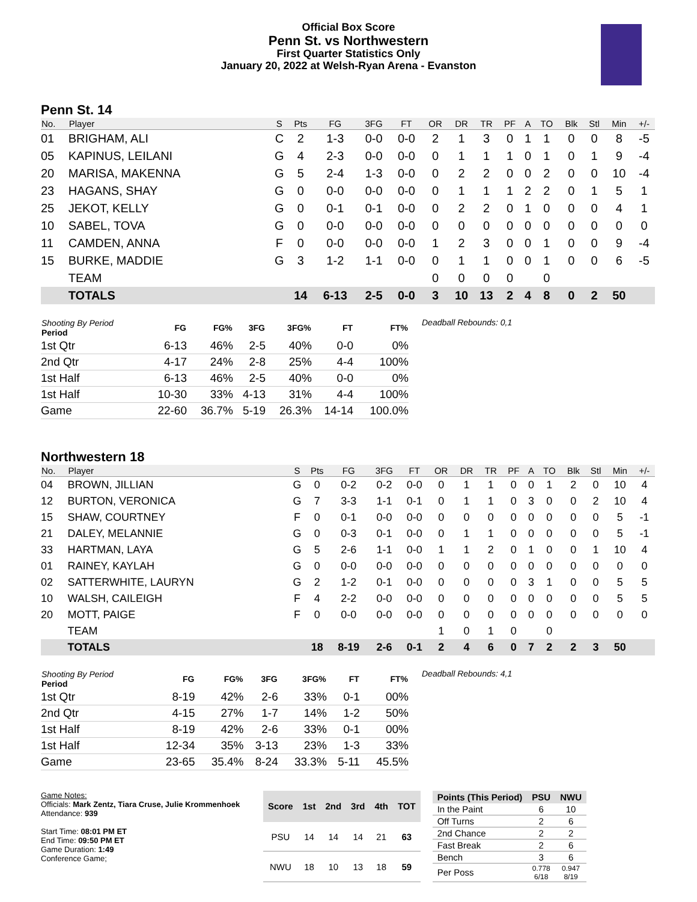Official Box Score
Penn St. vs Northwestern
First Quarter Statistics Only
January 20, 2022 at Welsh-Ryan Arena - Evanston
Penn St. 14
| No. | Player | S | Pts | FG | 3FG | FT | OR | DR | TR | PF | A | TO | Blk | Stl | Min | +/- |
| --- | --- | --- | --- | --- | --- | --- | --- | --- | --- | --- | --- | --- | --- | --- | --- | --- |
| 01 | BRIGHAM, ALI | C | 2 | 1-3 | 0-0 | 0-0 | 2 | 1 | 3 | 0 | 1 | 1 | 0 | 0 | 8 | -5 |
| 05 | KAPINUS, LEILANI | G | 4 | 2-3 | 0-0 | 0-0 | 0 | 1 | 1 | 1 | 0 | 1 | 0 | 1 | 9 | -4 |
| 20 | MARISA, MAKENNA | G | 5 | 2-4 | 1-3 | 0-0 | 0 | 2 | 2 | 0 | 0 | 2 | 0 | 0 | 10 | -4 |
| 23 | HAGANS, SHAY | G | 0 | 0-0 | 0-0 | 0-0 | 0 | 1 | 1 | 1 | 2 | 2 | 0 | 1 | 5 | 1 |
| 25 | JEKOT, KELLY | G | 0 | 0-1 | 0-1 | 0-0 | 0 | 2 | 2 | 0 | 1 | 0 | 0 | 0 | 4 | 1 |
| 10 | SABEL, TOVA | G | 0 | 0-0 | 0-0 | 0-0 | 0 | 0 | 0 | 0 | 0 | 0 | 0 | 0 | 0 | 0 |
| 11 | CAMDEN, ANNA | F | 0 | 0-0 | 0-0 | 0-0 | 1 | 2 | 3 | 0 | 0 | 1 | 0 | 0 | 9 | -4 |
| 15 | BURKE, MADDIE | G | 3 | 1-2 | 1-1 | 0-0 | 0 | 1 | 1 | 0 | 0 | 1 | 0 | 0 | 6 | -5 |
| | TEAM | | | | | | 0 | 0 | 0 | 0 | | 0 | | | | |
| | TOTALS | | 14 | 6-13 | 2-5 | 0-0 | 3 | 10 | 13 | 2 | 4 | 8 | 0 | 2 | 50 | |
| Shooting By Period Period | FG | FG% | 3FG | 3FG% | FT | FT% |
| --- | --- | --- | --- | --- | --- | --- |
| 1st Qtr | 6-13 | 46% | 2-5 | 40% | 0-0 | 0% |
| 2nd Qtr | 4-17 | 24% | 2-8 | 25% | 4-4 | 100% |
| 1st Half | 6-13 | 46% | 2-5 | 40% | 0-0 | 0% |
| 1st Half | 10-30 | 33% | 4-13 | 31% | 4-4 | 100% |
| Game | 22-60 | 36.7% | 5-19 | 26.3% | 14-14 | 100.0% |
Deadball Rebounds: 0,1
Northwestern 18
| No. | Player | S | Pts | FG | 3FG | FT | OR | DR | TR | PF | A | TO | Blk | Stl | Min | +/- |
| --- | --- | --- | --- | --- | --- | --- | --- | --- | --- | --- | --- | --- | --- | --- | --- | --- |
| 04 | BROWN, JILLIAN | G | 0 | 0-2 | 0-2 | 0-0 | 0 | 1 | 1 | 0 | 0 | 1 | 2 | 0 | 10 | 4 |
| 12 | BURTON, VERONICA | G | 7 | 3-3 | 1-1 | 0-1 | 0 | 1 | 1 | 0 | 3 | 0 | 0 | 2 | 10 | 4 |
| 15 | SHAW, COURTNEY | F | 0 | 0-1 | 0-0 | 0-0 | 0 | 0 | 0 | 0 | 0 | 0 | 0 | 0 | 5 | -1 |
| 21 | DALEY, MELANNIE | G | 0 | 0-3 | 0-1 | 0-0 | 0 | 1 | 1 | 0 | 0 | 0 | 0 | 0 | 5 | -1 |
| 33 | HARTMAN, LAYA | G | 5 | 2-6 | 1-1 | 0-0 | 1 | 1 | 2 | 0 | 1 | 0 | 0 | 1 | 10 | 4 |
| 01 | RAINEY, KAYLAH | G | 0 | 0-0 | 0-0 | 0-0 | 0 | 0 | 0 | 0 | 0 | 0 | 0 | 0 | 0 | 0 |
| 02 | SATTERWHITE, LAURYN | G | 2 | 1-2 | 0-1 | 0-0 | 0 | 0 | 0 | 0 | 3 | 1 | 0 | 0 | 5 | 5 |
| 10 | WALSH, CAILEIGH | F | 4 | 2-2 | 0-0 | 0-0 | 0 | 0 | 0 | 0 | 0 | 0 | 0 | 0 | 5 | 5 |
| 20 | MOTT, PAIGE | F | 0 | 0-0 | 0-0 | 0-0 | 0 | 0 | 0 | 0 | 0 | 0 | 0 | 0 | 0 | 0 |
| | TEAM | | | | | | 1 | 0 | 1 | 0 | | 0 | | | | |
| | TOTALS | | 18 | 8-19 | 2-6 | 0-1 | 2 | 4 | 6 | 0 | 7 | 2 | 2 | 3 | 50 | |
| Shooting By Period Period | FG | FG% | 3FG | 3FG% | FT | FT% |
| --- | --- | --- | --- | --- | --- | --- |
| 1st Qtr | 8-19 | 42% | 2-6 | 33% | 0-1 | 00% |
| 2nd Qtr | 4-15 | 27% | 1-7 | 14% | 1-2 | 50% |
| 1st Half | 8-19 | 42% | 2-6 | 33% | 0-1 | 00% |
| 1st Half | 12-34 | 35% | 3-13 | 23% | 1-3 | 33% |
| Game | 23-65 | 35.4% | 8-24 | 33.3% | 5-11 | 45.5% |
Deadball Rebounds: 4,1
Game Notes:
Officials: Mark Zentz, Tiara Cruse, Julie Krommenhoek
Attendance: 939
Start Time: 08:01 PM ET
End Time: 09:50 PM ET
Game Duration: 1:49
Conference Game;
| Score | 1st | 2nd | 3rd | 4th | TOT |
| --- | --- | --- | --- | --- | --- |
| PSU | 14 | 14 | 14 | 21 | 63 |
| NWU | 18 | 10 | 13 | 18 | 59 |
| Points (This Period) | PSU | NWU |
| --- | --- | --- |
| In the Paint | 6 | 10 |
| Off Turns | 2 | 6 |
| 2nd Chance | 2 | 2 |
| Fast Break | 2 | 6 |
| Bench | 3 | 6 |
| Per Poss | 0.778 6/18 | 0.947 8/19 |